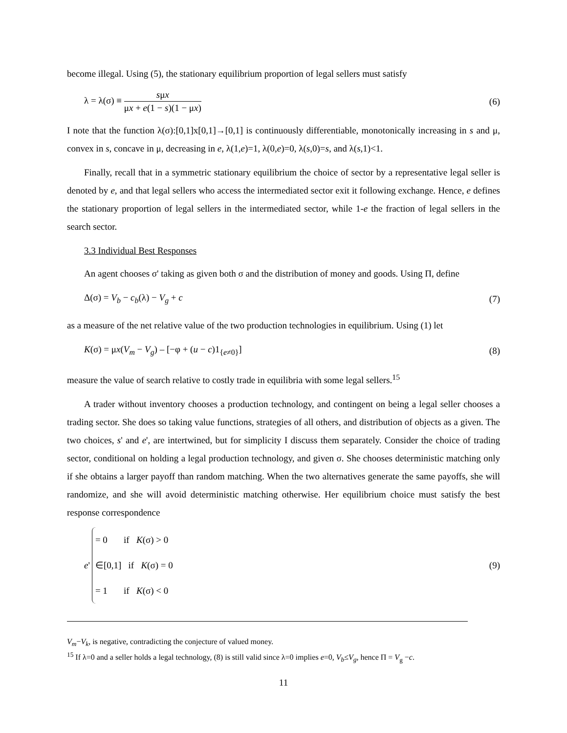become illegal. Using (5), the stationary equilibrium proportion of legal sellers must satisfy
λ = λ(σ) ≡ sμx μx + e(1 − s)(1 − μx) (6)
I note that the function λ(σ):[0,1]x[0,1]→[0,1] is continuously differentiable, monotonically increasing in s and μ, convex in s, concave in μ, decreasing in e, λ(1,e)=1, λ(0,e)=0, λ(s,0)=s, and λ(s,1)<1.
Finally, recall that in a symmetric stationary equilibrium the choice of sector by a representative legal seller is denoted by e, and that legal sellers who access the intermediated sector exit it following exchange. Hence, e defines the stationary proportion of legal sellers in the intermediated sector, while 1-e the fraction of legal sellers in the search sector.
3.3 Individual Best Responses
An agent chooses σ' taking as given both σ and the distribution of money and goods. Using Π, define
Δ(σ) = V<sub>b</sub> − c<sub>b</sub>(λ) − V<sub>g</sub> + c (7)
as a measure of the net relative value of the two production technologies in equilibrium. Using (1) let
K(σ) = μx(V<sub>m</sub> − V<sub>g</sub>) – [−φ + (u − c)1<sub>{e≠0}</sub>] (8)
measure the value of search relative to costly trade in equilibria with some legal sellers.<sup>15</sup>
A trader without inventory chooses a production technology, and contingent on being a legal seller chooses a trading sector. She does so taking value functions, strategies of all others, and distribution of objects as a given. The two choices, s' and e', are intertwined, but for simplicity I discuss them separately. Consider the choice of trading sector, conditional on holding a legal production technology, and given σ. She chooses deterministic matching only if she obtains a larger payoff than random matching. When the two alternatives generate the same payoffs, she will randomize, and she will avoid deterministic matching otherwise. Her equilibrium choice must satisfy the best response correspondence
e ' = 0 if K(σ) > 0
∈[0,1] if K(σ) = 0
= 1 if K(σ) < 0 (9)
V<sub>m</sub>−V<sub>k</sub>, is negative, contradicting the conjecture of valued money.
<sup>15</sup> If λ=0 and a seller holds a legal technology, (8) is still valid since λ=0 implies e=0, V<sub>b</sub>≤V<sub>g</sub>, hence Π = V<sub>g</sub> −c.
11